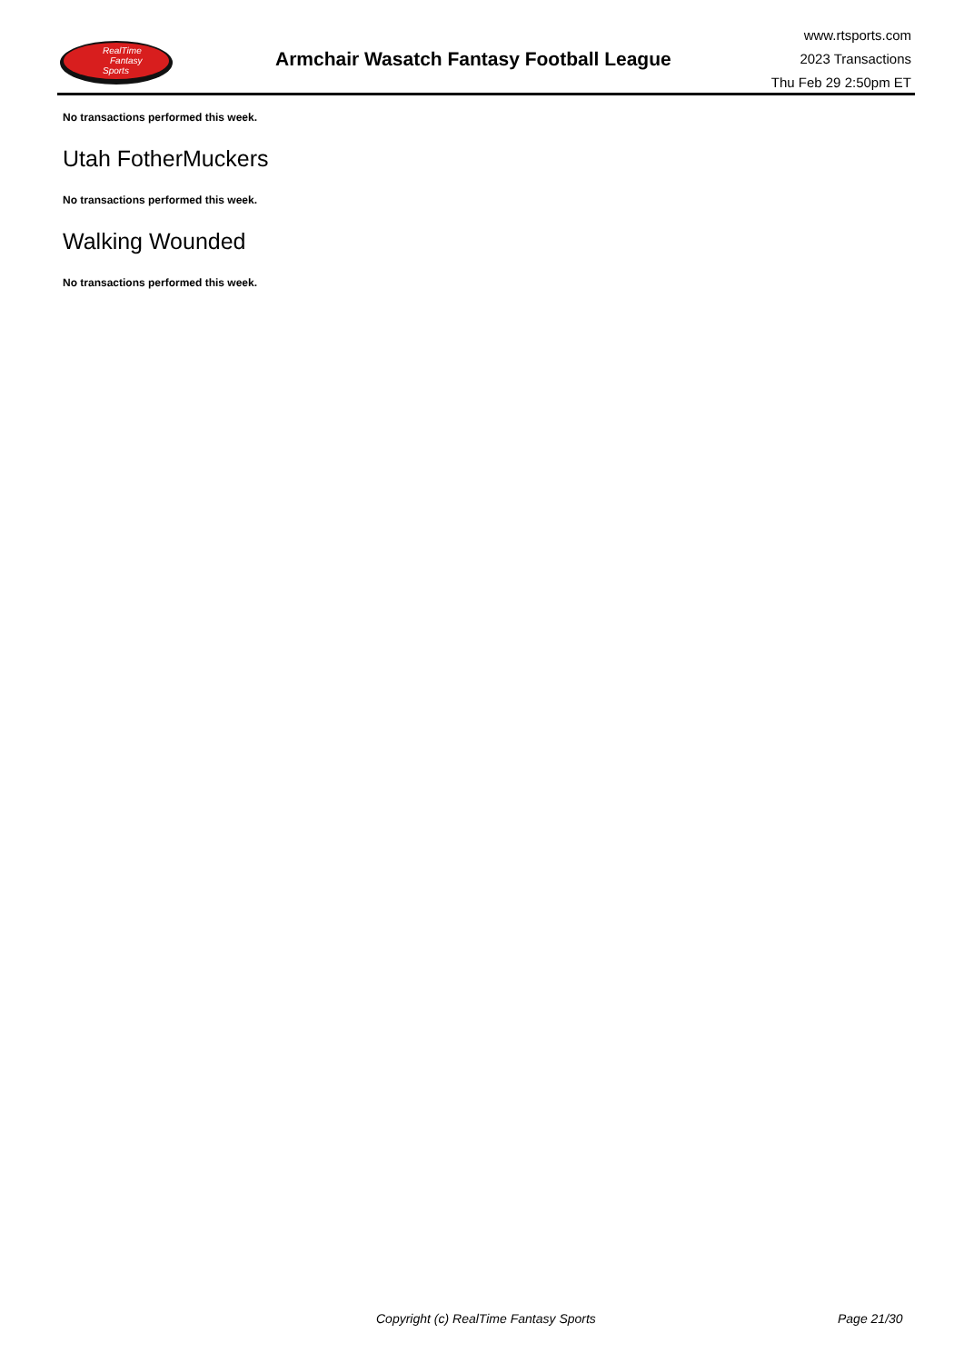RealTime
Fantasy
Sports
Armchair Wasatch Fantasy Football League
www.rtsports.com
2023 Transactions
Thu Feb 29 2:50pm ET
No transactions performed this week.
Utah FotherMuckers
No transactions performed this week.
Walking Wounded
No transactions performed this week.
Copyright (c) RealTime Fantasy Sports Page 21/30